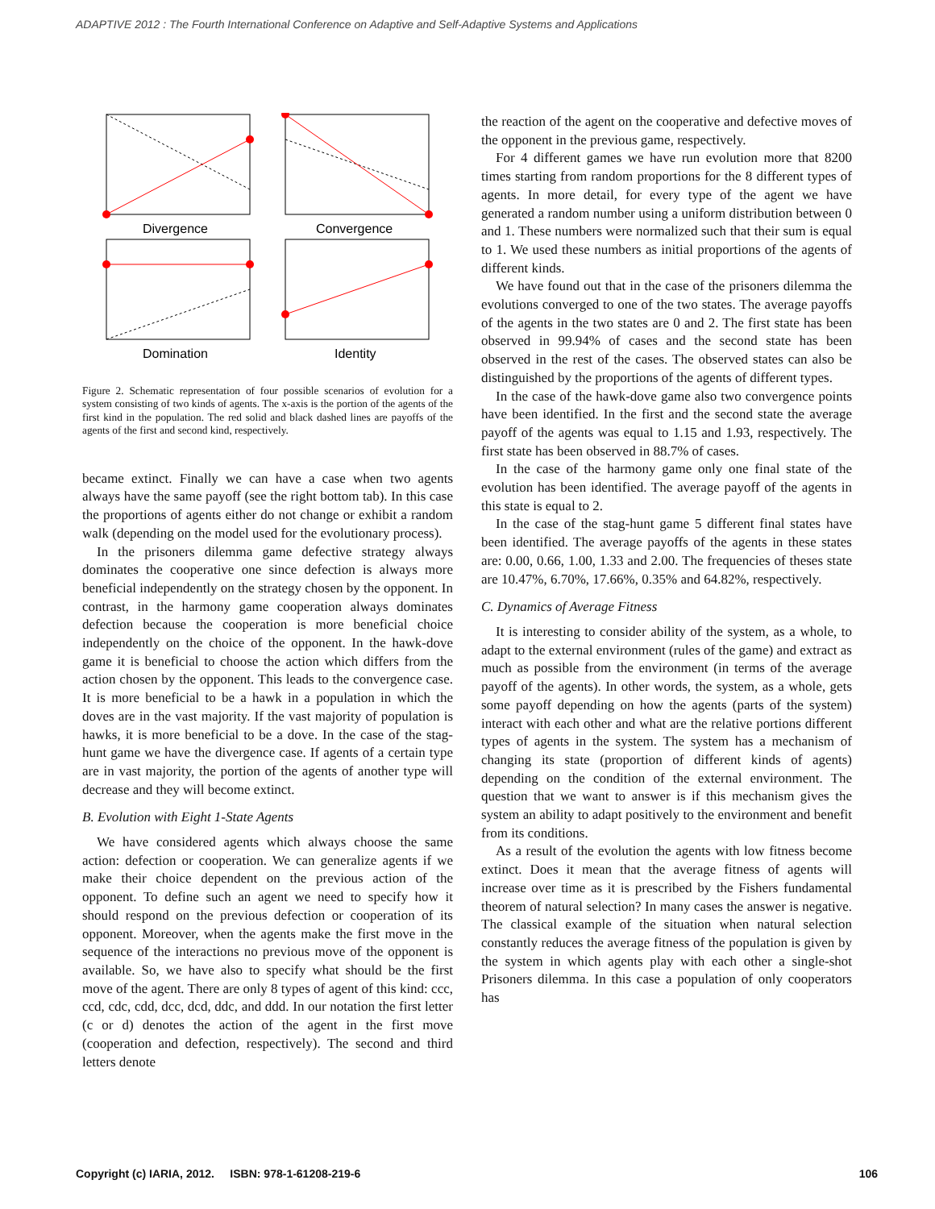ADAPTIVE 2012 : The Fourth International Conference on Adaptive and Self-Adaptive Systems and Applications
Divergence
Convergence
Domination
Identity
Figure 2. Schematic representation of four possible scenarios of evolution for a system consisting of two kinds of agents. The x-axis is the portion of the agents of the first kind in the population. The red solid and black dashed lines are payoffs of the agents of the first and second kind, respectively.
became extinct. Finally we can have a case when two agents always have the same payoff (see the right bottom tab). In this case the proportions of agents either do not change or exhibit a random walk (depending on the model used for the evolutionary process).
In the prisoners dilemma game defective strategy always dominates the cooperative one since defection is always more beneficial independently on the strategy chosen by the opponent. In contrast, in the harmony game cooperation always dominates defection because the cooperation is more beneficial choice independently on the choice of the opponent. In the hawk-dove game it is beneficial to choose the action which differs from the action chosen by the opponent. This leads to the convergence case. It is more beneficial to be a hawk in a population in which the doves are in the vast majority. If the vast majority of population is hawks, it is more beneficial to be a dove. In the case of the stag-hunt game we have the divergence case. If agents of a certain type are in vast majority, the portion of the agents of another type will decrease and they will become extinct.
B. Evolution with Eight 1-State Agents
We have considered agents which always choose the same action: defection or cooperation. We can generalize agents if we make their choice dependent on the previous action of the opponent. To define such an agent we need to specify how it should respond on the previous defection or cooperation of its opponent. Moreover, when the agents make the first move in the sequence of the interactions no previous move of the opponent is available. So, we have also to specify what should be the first move of the agent. There are only 8 types of agent of this kind: ccc, ccd, cdc, cdd, dcc, dcd, ddc, and ddd. In our notation the first letter (c or d) denotes the action of the agent in the first move (cooperation and defection, respectively). The second and third letters denote
the reaction of the agent on the cooperative and defective moves of the opponent in the previous game, respectively.
For 4 different games we have run evolution more that 8200 times starting from random proportions for the 8 different types of agents. In more detail, for every type of the agent we have generated a random number using a uniform distribution between 0 and 1. These numbers were normalized such that their sum is equal to 1. We used these numbers as initial proportions of the agents of different kinds.
We have found out that in the case of the prisoners dilemma the evolutions converged to one of the two states. The average payoffs of the agents in the two states are 0 and 2. The first state has been observed in 99.94% of cases and the second state has been observed in the rest of the cases. The observed states can also be distinguished by the proportions of the agents of different types.
In the case of the hawk-dove game also two convergence points have been identified. In the first and the second state the average payoff of the agents was equal to 1.15 and 1.93, respectively. The first state has been observed in 88.7% of cases.
In the case of the harmony game only one final state of the evolution has been identified. The average payoff of the agents in this state is equal to 2.
In the case of the stag-hunt game 5 different final states have been identified. The average payoffs of the agents in these states are: 0.00, 0.66, 1.00, 1.33 and 2.00. The frequencies of theses state are 10.47%, 6.70%, 17.66%, 0.35% and 64.82%, respectively.
C. Dynamics of Average Fitness
It is interesting to consider ability of the system, as a whole, to adapt to the external environment (rules of the game) and extract as much as possible from the environment (in terms of the average payoff of the agents). In other words, the system, as a whole, gets some payoff depending on how the agents (parts of the system) interact with each other and what are the relative portions different types of agents in the system. The system has a mechanism of changing its state (proportion of different kinds of agents) depending on the condition of the external environment. The question that we want to answer is if this mechanism gives the system an ability to adapt positively to the environment and benefit from its conditions.
As a result of the evolution the agents with low fitness become extinct. Does it mean that the average fitness of agents will increase over time as it is prescribed by the Fishers fundamental theorem of natural selection? In many cases the answer is negative. The classical example of the situation when natural selection constantly reduces the average fitness of the population is given by the system in which agents play with each other a single-shot Prisoners dilemma. In this case a population of only cooperators has
Copyright (c) IARIA, 2012. ISBN: 978-1-61208-219-6 106